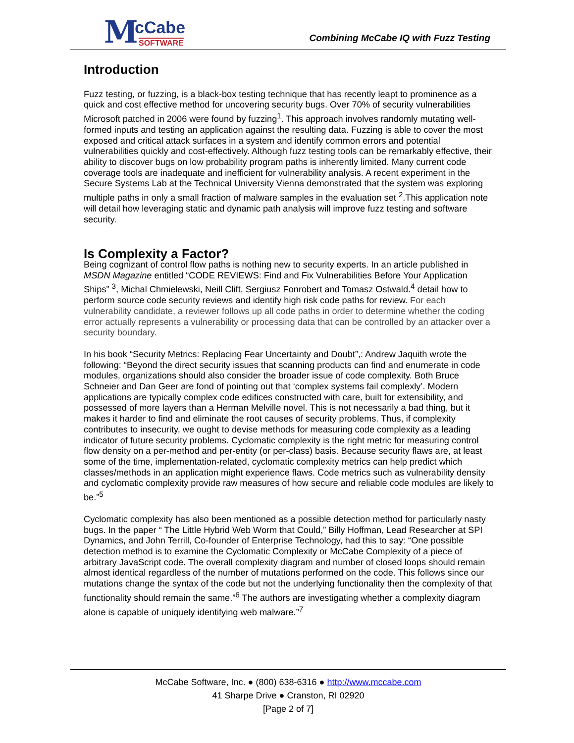M cCabe
SOFTWARE
Combining McCabe IQ with Fuzz Testing
Introduction
Fuzz testing, or fuzzing, is a black-box testing technique that has recently leapt to prominence as a quick and cost effective method for uncovering security bugs. Over 70% of security vulnerabilities Microsoft patched in 2006 were found by fuzzing<sup>1</sup>. This approach involves randomly mutating well-formed inputs and testing an application against the resulting data. Fuzzing is able to cover the most exposed and critical attack surfaces in a system and identify common errors and potential vulnerabilities quickly and cost-effectively. Although fuzz testing tools can be remarkably effective, their ability to discover bugs on low probability program paths is inherently limited. Many current code coverage tools are inadequate and inefficient for vulnerability analysis. A recent experiment in the Secure Systems Lab at the Technical University Vienna demonstrated that the system was exploring multiple paths in only a small fraction of malware samples in the evaluation set <sup>2</sup>.This application note will detail how leveraging static and dynamic path analysis will improve fuzz testing and software security.
Is Complexity a Factor?
Being cognizant of control flow paths is nothing new to security experts. In an article published in MSDN Magazine entitled “CODE REVIEWS: Find and Fix Vulnerabilities Before Your Application Ships” <sup>3</sup>, Michal Chmielewski, Neill Clift, Sergiusz Fonrobert and Tomasz Ostwald.<sup>4</sup> detail how to perform source code security reviews and identify high risk code paths for review. For each vulnerability candidate, a reviewer follows up all code paths in order to determine whether the coding error actually represents a vulnerability or processing data that can be controlled by an attacker over a security boundary.
In his book “Security Metrics: Replacing Fear Uncertainty and Doubt”,: Andrew Jaquith wrote the following: “Beyond the direct security issues that scanning products can find and enumerate in code modules, organizations should also consider the broader issue of code complexity. Both Bruce Schneier and Dan Geer are fond of pointing out that ‘complex systems fail complexly’. Modern applications are typically complex code edifices constructed with care, built for extensibility, and possessed of more layers than a Herman Melville novel. This is not necessarily a bad thing, but it makes it harder to find and eliminate the root causes of security problems. Thus, if complexity contributes to insecurity, we ought to devise methods for measuring code complexity as a leading indicator of future security problems. Cyclomatic complexity is the right metric for measuring control flow density on a per-method and per-entity (or per-class) basis. Because security flaws are, at least some of the time, implementation-related, cyclomatic complexity metrics can help predict which classes/methods in an application might experience flaws. Code metrics such as vulnerability density and cyclomatic complexity provide raw measures of how secure and reliable code modules are likely to be.”<sup>5</sup>
Cyclomatic complexity has also been mentioned as a possible detection method for particularly nasty bugs. In the paper “ The Little Hybrid Web Worm that Could,” Billy Hoffman, Lead Researcher at SPI Dynamics, and John Terrill, Co-founder of Enterprise Technology, had this to say: “One possible detection method is to examine the Cyclomatic Complexity or McCabe Complexity of a piece of arbitrary JavaScript code. The overall complexity diagram and number of closed loops should remain almost identical regardless of the number of mutations performed on the code. This follows since our mutations change the syntax of the code but not the underlying functionality then the complexity of that functionality should remain the same.”<sup>6</sup> The authors are investigating whether a complexity diagram alone is capable of uniquely identifying web malware.”<sup>7</sup>
McCabe Software, Inc. ● (800) 638-6316 ● http://www.mccabe.com
41 Sharpe Drive ● Cranston, RI 02920
[Page 2 of 7]